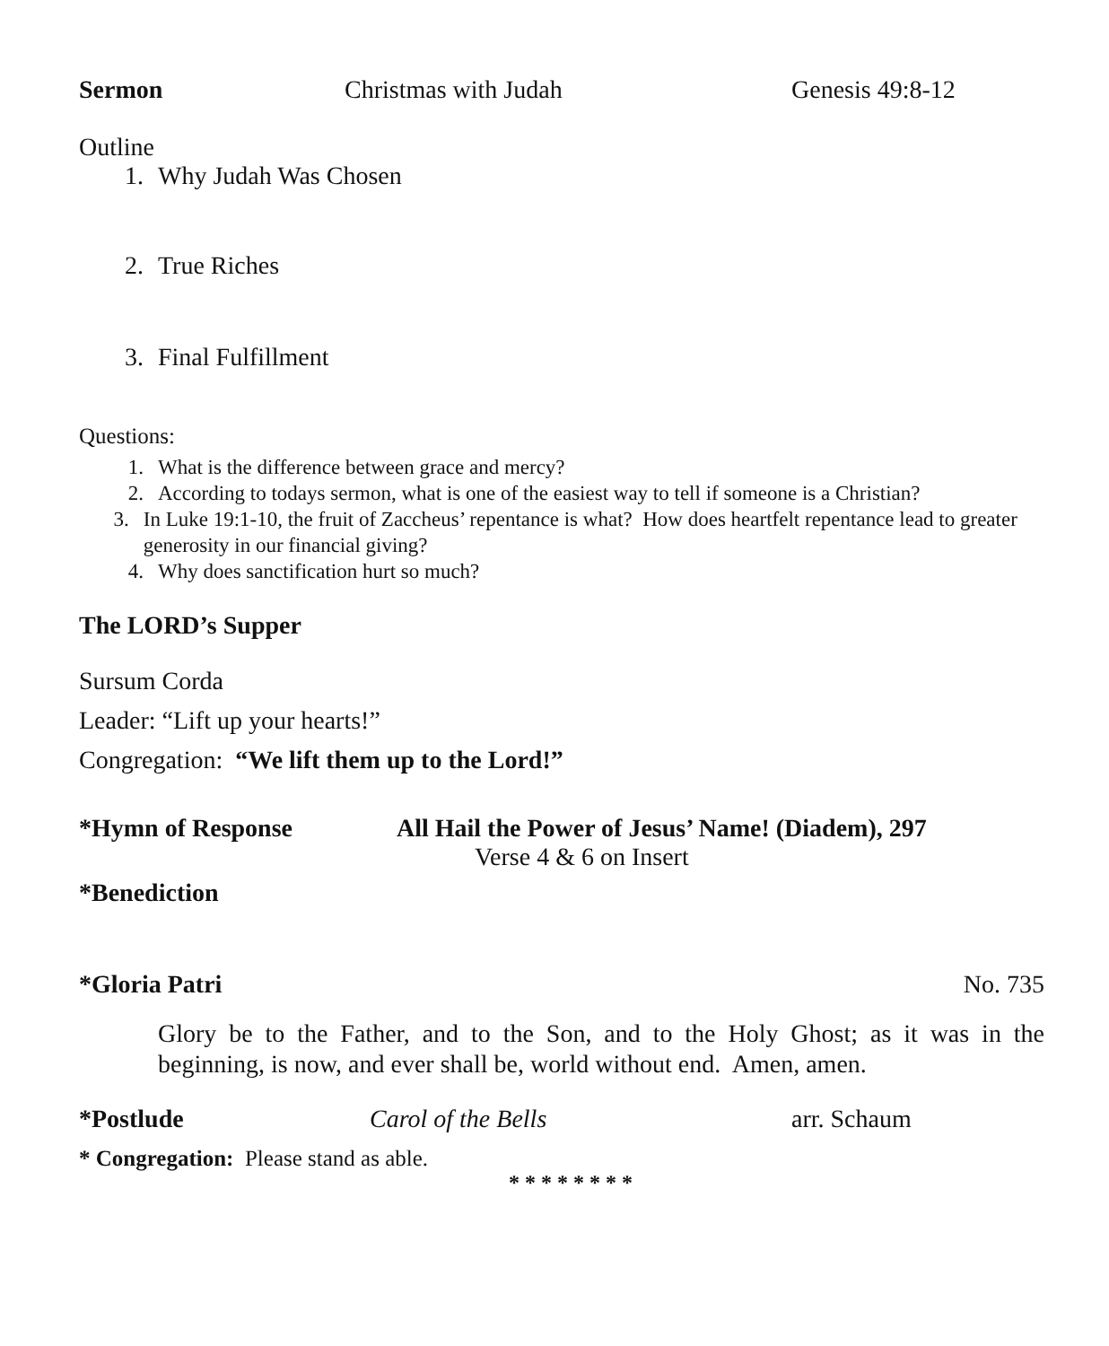Sermon Christmas with Judah Genesis 49:8-12
Outline
1. Why Judah Was Chosen
2. True Riches
3. Final Fulfillment
Questions:
1. What is the difference between grace and mercy?
2. According to todays sermon, what is one of the easiest way to tell if someone is a Christian?
3. In Luke 19:1-10, the fruit of Zaccheus’ repentance is what? How does heartfelt repentance lead to greater generosity in our financial giving?
4. Why does sanctification hurt so much?
The LORD’s Supper
Sursum Corda
Leader: “Lift up your hearts!”
Congregation: “We lift them up to the Lord!”
*Hymn of Response All Hail the Power of Jesus’ Name! (Diadem), 297
Verse 4 & 6 on Insert
*Benediction
*Gloria Patri No. 735
Glory be to the Father, and to the Son, and to the Holy Ghost; as it was in the beginning, is now, and ever shall be, world without end. Amen, amen.
*Postlude Carol of the Bells arr. Schaum
* Congregation: Please stand as able.
* * * * * * * *